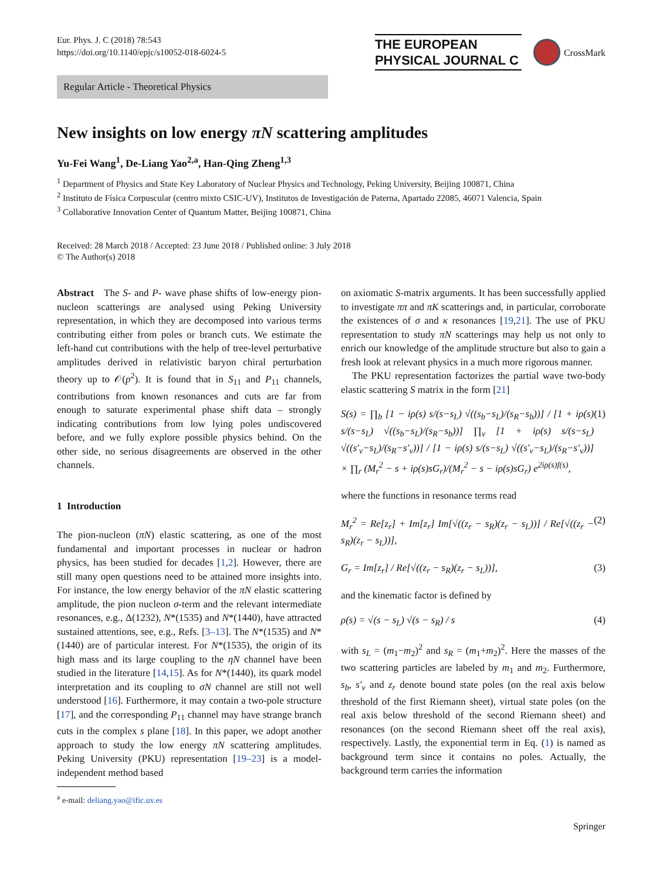Eur. Phys. J. C (2018) 78:543
https://doi.org/10.1140/epjc/s10052-018-6024-5
THE EUROPEAN
PHYSICAL JOURNAL C
CrossMark
Regular Article - Theoretical Physics
New insights on low energy πN scattering amplitudes
Yu-Fei Wang<sup>1</sup>, De-Liang Yao<sup>2,a</sup>, Han-Qing Zheng<sup>1,3</sup>
<sup>1</sup> Department of Physics and State Key Laboratory of Nuclear Physics and Technology, Peking University, Beijing 100871, China
<sup>2</sup> Instituto de Física Corpuscular (centro mixto CSIC-UV), Institutos de Investigación de Paterna, Apartado 22085, 46071 Valencia, Spain
<sup>3</sup> Collaborative Innovation Center of Quantum Matter, Beijing 100871, China
Received: 28 March 2018 / Accepted: 23 June 2018 / Published online: 3 July 2018
© The Author(s) 2018
Abstract The S- and P- wave phase shifts of low-energy pion-nucleon scatterings are analysed using Peking University representation, in which they are decomposed into various terms contributing either from poles or branch cuts. We estimate the left-hand cut contributions with the help of tree-level perturbative amplitudes derived in relativistic baryon chiral perturbation theory up to 𝒪(p<sup>2</sup>). It is found that in S<sub>11</sub> and P<sub>11</sub> channels, contributions from known resonances and cuts are far from enough to saturate experimental phase shift data – strongly indicating contributions from low lying poles undiscovered before, and we fully explore possible physics behind. On the other side, no serious disagreements are observed in the other channels.
1 Introduction
The pion-nucleon (πN) elastic scattering, as one of the most fundamental and important processes in nuclear or hadron physics, has been studied for decades [1,2]. However, there are still many open questions need to be attained more insights into. For instance, the low energy behavior of the πN elastic scattering amplitude, the pion nucleon σ-term and the relevant intermediate resonances, e.g., Δ(1232), N*(1535) and N*(1440), have attracted sustained attentions, see, e.g., Refs. [3–13]. The N*(1535) and N*(1440) are of particular interest. For N*(1535), the origin of its high mass and its large coupling to the ηN channel have been studied in the literature [14,15]. As for N*(1440), its quark model interpretation and its coupling to σN channel are still not well understood [16]. Furthermore, it may contain a two-pole structure [17], and the corresponding P<sub>11</sub> channel may have strange branch cuts in the complex s plane [18]. In this paper, we adopt another approach to study the low energy πN scattering amplitudes. Peking University (PKU) representation [19–23] is a model-independent method based
<sup>a</sup> e-mail: deliang.yao@ific.uv.es
on axiomatic S-matrix arguments. It has been successfully applied to investigate ππ and πK scatterings and, in particular, corroborate the existences of σ and κ resonances [19,21]. The use of PKU representation to study πN scatterings may help us not only to enrich our knowledge of the amplitude structure but also to gain a fresh look at relevant physics in a much more rigorous manner.
The PKU representation factorizes the partial wave two-body elastic scattering S matrix in the form [21]
S(s) = ∏<sub>b</sub> [1 − iρ(s) s/(s−s<sub>L</sub>) √((s<sub>b</sub>−s<sub>L</sub>)/(s<sub>R</sub>−s<sub>b</sub>))] / [1 + iρ(s) s/(s−s<sub>L</sub>) √((s<sub>b</sub>−s<sub>L</sub>)/(s<sub>R</sub>−s<sub>b</sub>))] ∏<sub>v</sub> [1 + iρ(s) s/(s−s<sub>L</sub>) √((s′<sub>v</sub>−s<sub>L</sub>)/(s<sub>R</sub>−s′<sub>v</sub>))] / [1 − iρ(s) s/(s−s<sub>L</sub>) √((s′<sub>v</sub>−s<sub>L</sub>)/(s<sub>R</sub>−s′<sub>v</sub>))] × ∏<sub>r</sub> (M<sub>r</sub><sup>2</sup> − s + iρ(s)sG<sub>r</sub>)/(M<sub>r</sub><sup>2</sup> − s − iρ(s)sG<sub>r</sub>) e<sup>2iρ(s)f(s)</sup>, (1)
where the functions in resonance terms read
M<sub>r</sub><sup>2</sup> = Re[z<sub>r</sub>] + Im[z<sub>r</sub>] Im[√((z<sub>r</sub> − s<sub>R</sub>)(z<sub>r</sub> − s<sub>L</sub>))] / Re[√((z<sub>r</sub> − s<sub>R</sub>)(z<sub>r</sub> − s<sub>L</sub>))], (2)
G<sub>r</sub> = Im[z<sub>r</sub>] / Re[√((z<sub>r</sub> − s<sub>R</sub>)(z<sub>r</sub> − s<sub>L</sub>))], (3)
and the kinematic factor is defined by
ρ(s) = √(s − s<sub>L</sub>) √(s − s<sub>R</sub>) / s (4)
with s<sub>L</sub> = (m<sub>1</sub>−m<sub>2</sub>)<sup>2</sup> and s<sub>R</sub> = (m<sub>1</sub>+m<sub>2</sub>)<sup>2</sup>. Here the masses of the two scattering particles are labeled by m<sub>1</sub> and m<sub>2</sub>. Furthermore, s<sub>b</sub>, s′<sub>v</sub> and z<sub>r</sub> denote bound state poles (on the real axis below threshold of the first Riemann sheet), virtual state poles (on the real axis below threshold of the second Riemann sheet) and resonances (on the second Riemann sheet off the real axis), respectively. Lastly, the exponential term in Eq. (1) is named as background term since it contains no poles. Actually, the background term carries the information
Springer